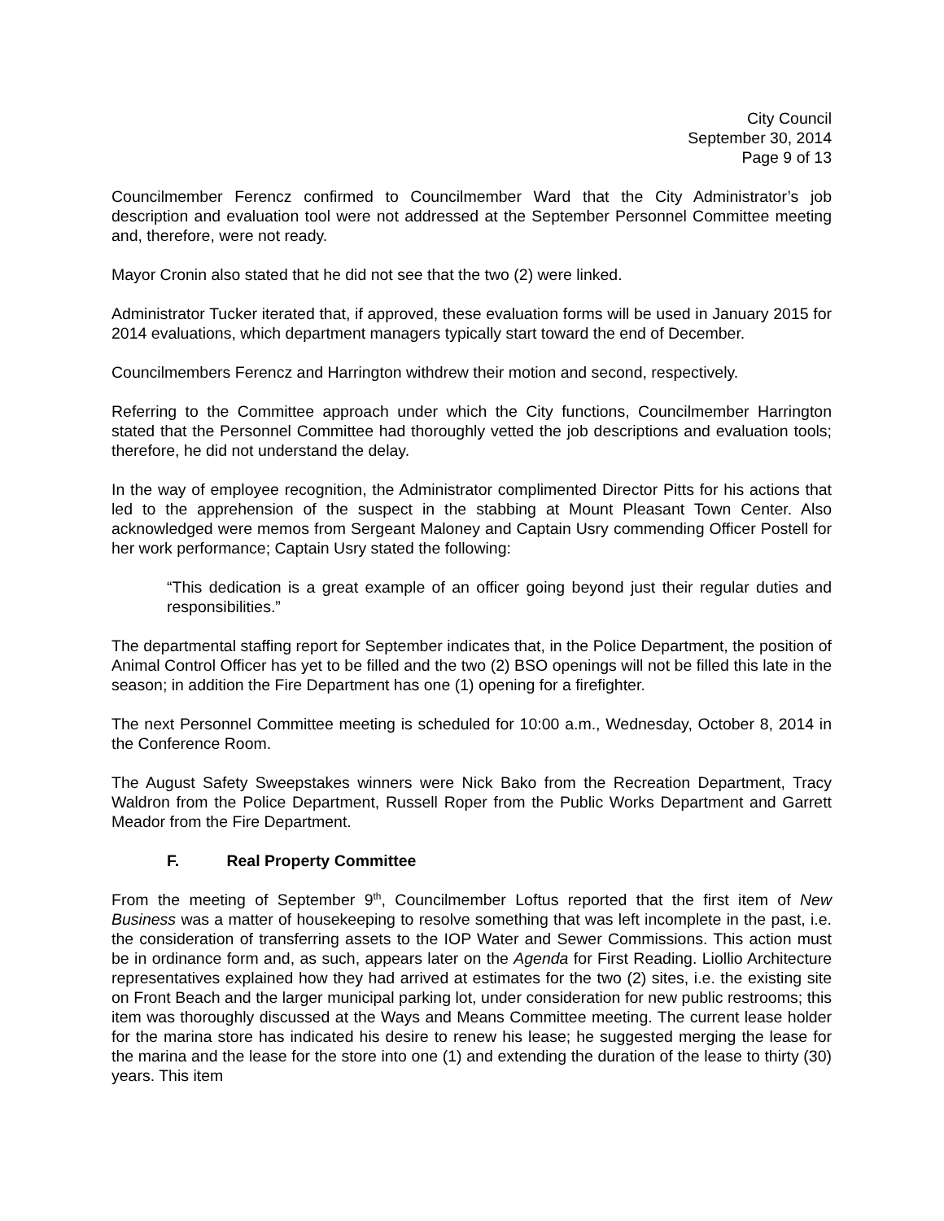City Council
September 30, 2014
Page 9 of 13
Councilmember Ferencz confirmed to Councilmember Ward that the City Administrator’s job description and evaluation tool were not addressed at the September Personnel Committee meeting and, therefore, were not ready.
Mayor Cronin also stated that he did not see that the two (2) were linked.
Administrator Tucker iterated that, if approved, these evaluation forms will be used in January 2015 for 2014 evaluations, which department managers typically start toward the end of December.
Councilmembers Ferencz and Harrington withdrew their motion and second, respectively.
Referring to the Committee approach under which the City functions, Councilmember Harrington stated that the Personnel Committee had thoroughly vetted the job descriptions and evaluation tools; therefore, he did not understand the delay.
In the way of employee recognition, the Administrator complimented Director Pitts for his actions that led to the apprehension of the suspect in the stabbing at Mount Pleasant Town Center. Also acknowledged were memos from Sergeant Maloney and Captain Usry commending Officer Postell for her work performance; Captain Usry stated the following:
“This dedication is a great example of an officer going beyond just their regular duties and responsibilities.”
The departmental staffing report for September indicates that, in the Police Department, the position of Animal Control Officer has yet to be filled and the two (2) BSO openings will not be filled this late in the season; in addition the Fire Department has one (1) opening for a firefighter.
The next Personnel Committee meeting is scheduled for 10:00 a.m., Wednesday, October 8, 2014 in the Conference Room.
The August Safety Sweepstakes winners were Nick Bako from the Recreation Department, Tracy Waldron from the Police Department, Russell Roper from the Public Works Department and Garrett Meador from the Fire Department.
F. Real Property Committee
From the meeting of September 9<sup>th</sup>, Councilmember Loftus reported that the first item of New Business was a matter of housekeeping to resolve something that was left incomplete in the past, i.e. the consideration of transferring assets to the IOP Water and Sewer Commissions. This action must be in ordinance form and, as such, appears later on the Agenda for First Reading. Liollio Architecture representatives explained how they had arrived at estimates for the two (2) sites, i.e. the existing site on Front Beach and the larger municipal parking lot, under consideration for new public restrooms; this item was thoroughly discussed at the Ways and Means Committee meeting. The current lease holder for the marina store has indicated his desire to renew his lease; he suggested merging the lease for the marina and the lease for the store into one (1) and extending the duration of the lease to thirty (30) years. This item